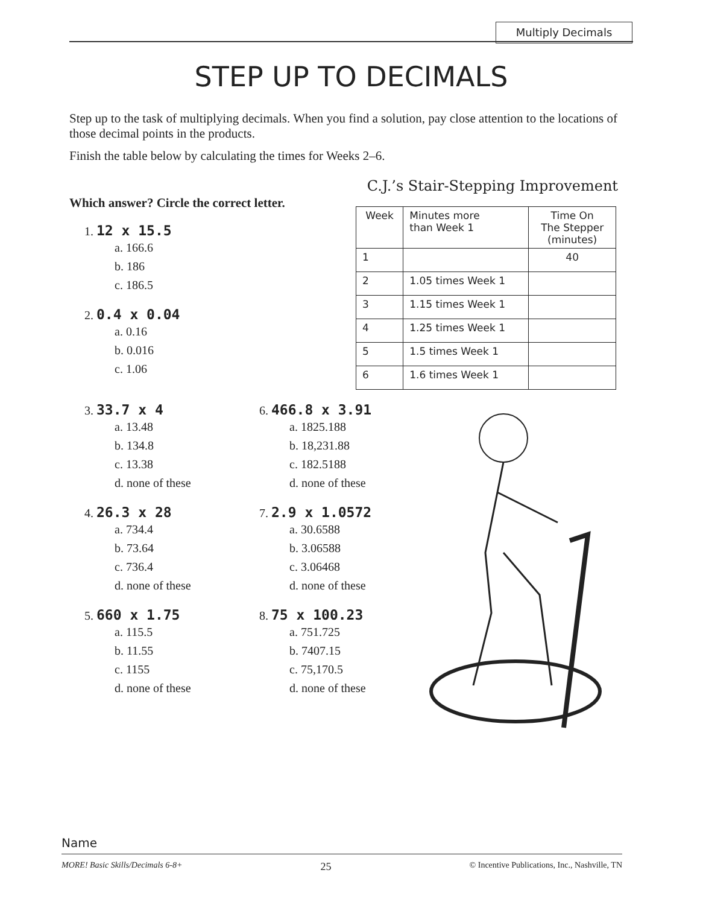Multiply Decimals
STEP UP TO DECIMALS
Step up to the task of multiplying decimals. When you find a solution, pay close attention to the locations of those decimal points in the products.
Finish the table below by calculating the times for Weeks 2–6.
Which answer? Circle the correct letter.
1. 12 x 15.5
a. 166.6
b. 186
c. 186.5
2. 0.4 x 0.04
a. 0.16
b. 0.016
c. 1.06
C.J.’s Stair-Stepping Improvement
| Week | Minutes more than Week 1 | Time On The Stepper (minutes) |
| --- | --- | --- |
| 1 | | 40 |
| 2 | 1.05 times Week 1 | |
| 3 | 1.15 times Week 1 | |
| 4 | 1.25 times Week 1 | |
| 5 | 1.5 times Week 1 | |
| 6 | 1.6 times Week 1 | |
3. 33.7 x 4
a. 13.48
b. 134.8
c. 13.38
d. none of these
4. 26.3 x 28
a. 734.4
b. 73.64
c. 736.4
d. none of these
5. 660 x 1.75
a. 115.5
b. 11.55
c. 1155
d. none of these
6. 466.8 x 3.91
a. 1825.188
b. 18,231.88
c. 182.5188
d. none of these
7. 2.9 x 1.0572
a. 30.6588
b. 3.06588
c. 3.06468
d. none of these
8. 75 x 100.23
a. 751.725
b. 7407.15
c. 75,170.5
d. none of these
Name
MORE! Basic Skills/Decimals 6-8+ 25 © Incentive Publications, Inc., Nashville, TN